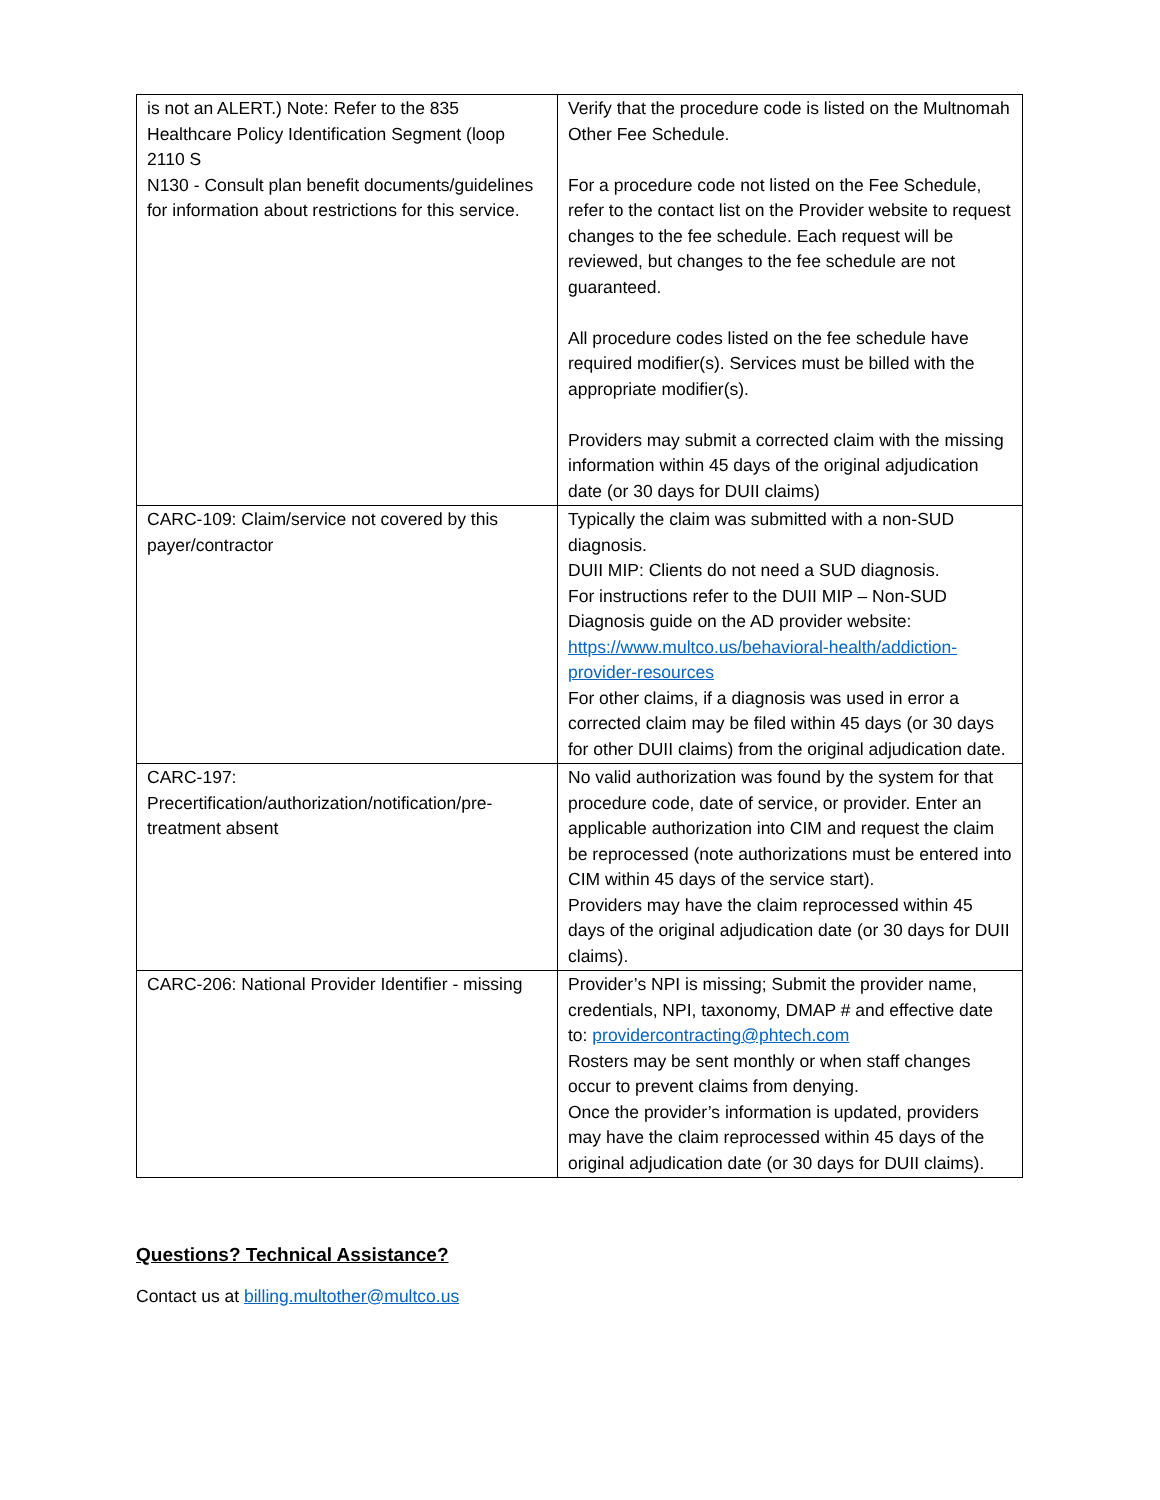| is not an ALERT.) Note: Refer to the 835 Healthcare Policy Identification Segment (loop 2110 S N130 - Consult plan benefit documents/guidelines for information about restrictions for this service. | Verify that the procedure code is listed on the Multnomah Other Fee Schedule. For a procedure code not listed on the Fee Schedule, refer to the contact list on the Provider website to request changes to the fee schedule. Each request will be reviewed, but changes to the fee schedule are not guaranteed. All procedure codes listed on the fee schedule have required modifier(s). Services must be billed with the appropriate modifier(s). Providers may submit a corrected claim with the missing information within 45 days of the original adjudication date (or 30 days for DUII claims) |
| CARC-109: Claim/service not covered by this payer/contractor | Typically the claim was submitted with a non-SUD diagnosis. DUII MIP: Clients do not need a SUD diagnosis. For instructions refer to the DUII MIP – Non-SUD Diagnosis guide on the AD provider website: https://www.multco.us/behavioral-health/addiction-provider-resources For other claims, if a diagnosis was used in error a corrected claim may be filed within 45 days (or 30 days for other DUII claims) from the original adjudication date. |
| CARC-197: Precertification/authorization/notification/pre-treatment absent | No valid authorization was found by the system for that procedure code, date of service, or provider. Enter an applicable authorization into CIM and request the claim be reprocessed (note authorizations must be entered into CIM within 45 days of the service start). Providers may have the claim reprocessed within 45 days of the original adjudication date (or 30 days for DUII claims). |
| CARC-206: National Provider Identifier - missing | Provider’s NPI is missing; Submit the provider name, credentials, NPI, taxonomy, DMAP # and effective date to: providercontracting@phtech.com Rosters may be sent monthly or when staff changes occur to prevent claims from denying. Once the provider’s information is updated, providers may have the claim reprocessed within 45 days of the original adjudication date (or 30 days for DUII claims). |
Questions? Technical Assistance?
Contact us at billing.multother@multco.us